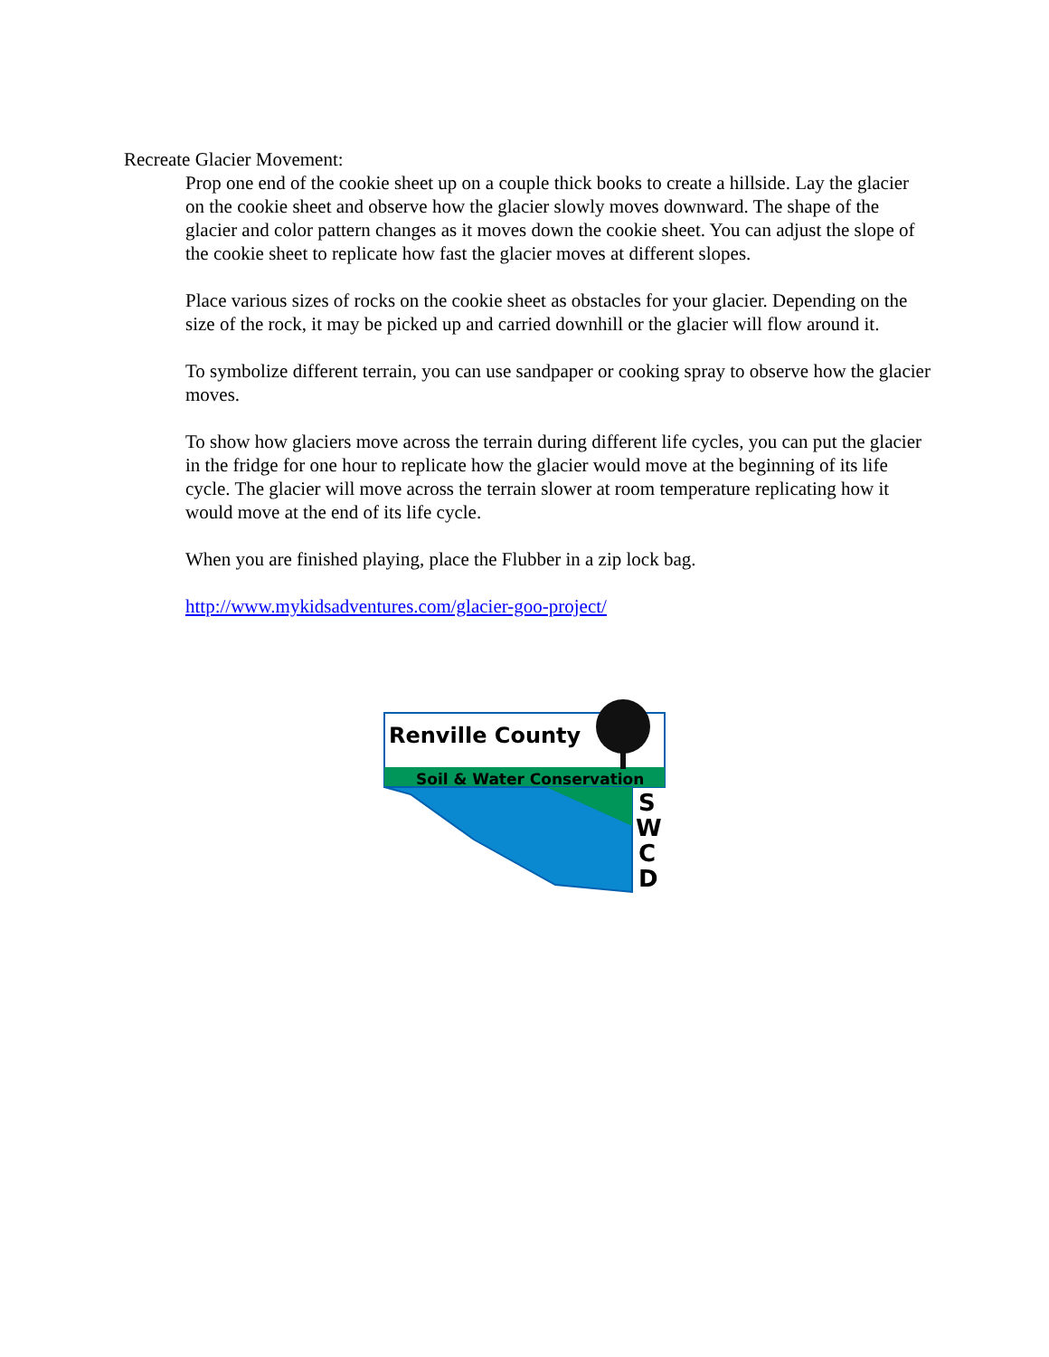Recreate Glacier Movement:
Prop one end of the cookie sheet up on a couple thick books to create a hillside. Lay the glacier on the cookie sheet and observe how the glacier slowly moves downward. The shape of the glacier and color pattern changes as it moves down the cookie sheet. You can adjust the slope of the cookie sheet to replicate how fast the glacier moves at different slopes.
Place various sizes of rocks on the cookie sheet as obstacles for your glacier. Depending on the size of the rock, it may be picked up and carried downhill or the glacier will flow around it.
To symbolize different terrain, you can use sandpaper or cooking spray to observe how the glacier moves.
To show how glaciers move across the terrain during different life cycles, you can put the glacier in the fridge for one hour to replicate how the glacier would move at the beginning of its life cycle. The glacier will move across the terrain slower at room temperature replicating how it would move at the end of its life cycle.
When you are finished playing, place the Flubber in a zip lock bag.
http://www.mykidsadventures.com/glacier-goo-project/
Renville County
Soil & Water Conservation
S
W
C
D